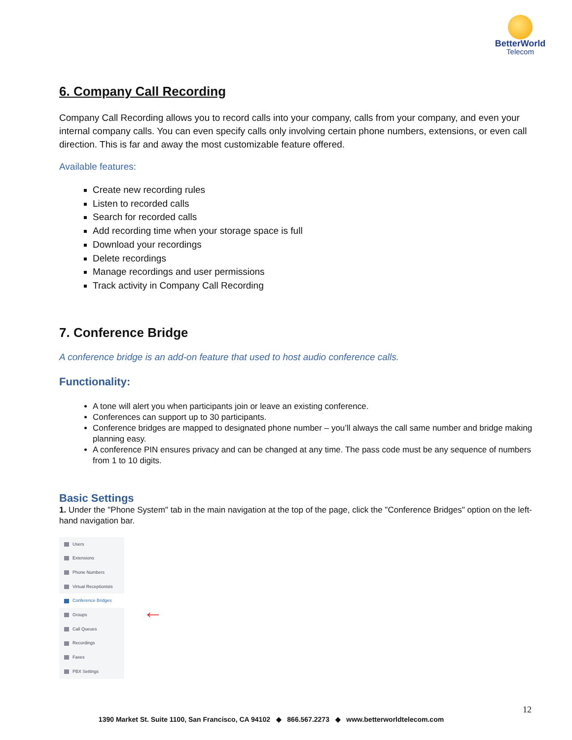BetterWorld
Telecom
6. Company Call Recording
Company Call Recording allows you to record calls into your company, calls from your company, and even your internal company calls. You can even specify calls only involving certain phone numbers, extensions, or even call direction. This is far and away the most customizable feature offered.
Available features:
Create new recording rules
Listen to recorded calls
Search for recorded calls
Add recording time when your storage space is full
Download your recordings
Delete recordings
Manage recordings and user permissions
Track activity in Company Call Recording
7. Conference Bridge
A conference bridge is an add-on feature that used to host audio conference calls.
Functionality:
A tone will alert you when participants join or leave an existing conference.
Conferences can support up to 30 participants.
Conference bridges are mapped to designated phone number – you’ll always the call same number and bridge making planning easy.
A conference PIN ensures privacy and can be changed at any time. The pass code must be any sequence of numbers from 1 to 10 digits.
Basic Settings
1. Under the "Phone System" tab in the main navigation at the top of the page, click the "Conference Bridges" option on the left-hand navigation bar.
Users
Extensions
Phone Numbers
Virtual Receptionists
Conference Bridges
Groups
Call Queues
Recordings
Faxes
PBX Settings
←
12
1390 Market St. Suite 1100, San Francisco, CA 94102 ◆ 866.567.2273 ◆ www.betterworldtelecom.com